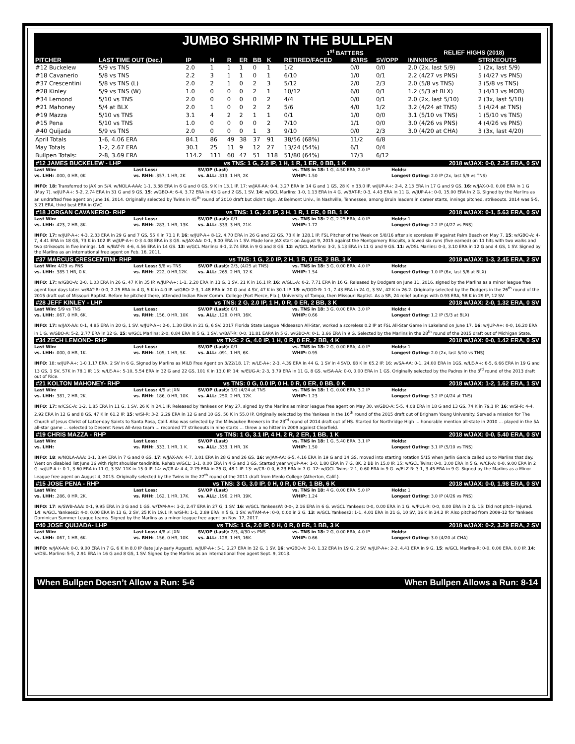JUMBO SHRIMP IN THE BULLPEN
| | | | | | | | | 1<sup>st</sup> BATTERS | | | RELIEF HIGHS (2018) | |
| --- | --- | --- | --- | --- | --- | --- | --- | --- | --- | --- | --- | --- |
| PITCHER | LAST TIME OUT (Dec.) | IP | H | R | ER | BB | K | RETIRED/FACED | IR/IRS | SV/OPP | INNNINGS | STRIKEOUTS |
| #12 Buckelew | 5/9 vs TNS | 2.0 | 1 | 1 | 1 | 0 | 1 | 1/2 | 0/0 | 0/0 | 2.0 (2x, last 5/9) | 1 (2x, last 5/9) |
| #18 Cavanerio | 5/8 vs TNS | 2.2 | 3 | 1 | 1 | 0 | 1 | 6/10 | 1/0 | 0/1 | 2.2 (4/27 vs PNS) | 5 (4/27 vs PNS) |
| #37 Crescentini | 5/8 vs TNS (L) | 2.0 | 2 | 1 | 0 | 2 | 3 | 5/12 | 2/0 | 2/3 | 2.0 (5/8 vs TNS) | 3 (5/8 vs TNS) |
| #28 Kinley | 5/9 vs TNS (W) | 1.0 | 0 | 0 | 0 | 2 | 1 | 10/12 | 6/0 | 0/1 | 1.2 (5/3 at BLX) | 3 (4/13 vs MOB) |
| #34 Lemond | 5/10 vs TNS | 2.0 | 0 | 0 | 0 | 0 | 2 | 4/4 | 0/0 | 0/1 | 2.0 (2x, last 5/10) | 2 (3x, last 5/10) |
| #21 Mahoney | 5/4 at BLX | 2.0 | 1 | 0 | 0 | 2 | 2 | 5/6 | 4/0 | 1/2 | 3.2 (4/24 at TNS) | 5 (4/24 at TNS) |
| #19 Mazza | 5/10 vs TNS | 3.1 | 4 | 2 | 2 | 1 | 1 | 0/1 | 1/0 | 0/0 | 3.1 (5/10 vs TNS) | 1 (5/10 vs TNS) |
| #15 Pena | 5/10 vs TNS | 1.0 | 0 | 0 | 0 | 0 | 2 | 7/10 | 1/1 | 0/0 | 3.0 (4/26 vs PNS) | 4 (4/26 vs PNS) |
| #40 Quijada | 5/9 vs TNS | 2.0 | 0 | 0 | 0 | 1 | 3 | 9/10 | 0/0 | 2/3 | 3.0 (4/20 at CHA) | 3 (3x, last 4/20) |
| April Totals | 1-6, 4.06 ERA | 84.1 | 86 | 49 | 38 | 37 | 91 | 38/56 (68%) | 11/2 | 6/8 | | |
| May Totals | 1-2, 2.67 ERA | 30.1 | 25 | 11 | 9 | 12 | 27 | 13/24 (54%) | 6/1 | 0/4 | | |
| Bullpen Totals: | 2-8, 3.69 ERA | 114.2 | 111 | 60 | 47 | 51 | 118 | 51/80 (64%) | 17/3 | 6/12 | | |
#12 JAMES BUCKELEW - LHP vs TNS: 1 G, 2.0 IP, 1 H, 1 R, 1 ER, 0 BB, 1 K 2018 w/JAX: 0-0, 2.25 ERA, 0 SV
Last Win: Last Loss: SV/OP (Last) vs. TNS in 18: 1 G, 4.50 ERA, 2.0 IP Holds: vs. LHH: .000, 0 HR, 0K vs. RHH: .357, 1 HR, 2K vs. ALL: .313, 1 HR, 2K WHIP: 1.50 Longest Outing: 2.0 IP (2x, last 5/9 vs TNS)
INFO: 18: Transferred to JAX on 5/4. w/NOLA-AAA: 1-1, 3.38 ERA in 6 G and 0 GS, 9 K in 13.1 IP. 17: w/JAX-AA: 0-4, 3.27 ERA in 14 G and 1 GS, 28 K in 33.0 IP. w/JUP-A+: 2-4, 2.13 ERA in 17 G and 9 GS. 16: w/JAX-0-0, 0.00 ERA in 1 G (May 7). w/JUP-A+: 5-2, 2.74 ERA in 31 G and 9 GS. 15: w/GBO-A: 6-4, 3.72 ERA in 43 G and 2 GS, 1 SV. 14: w/GCL Marlins: 1-0, 1.13 ERA in 4 G. w/BAT-R: 0-3, 4.43 ERA in 11 G. w/JUP-A+: 0-0, 15.00 ERA In 2 G. Signed by the Marlins as an undrafted free agent on June 16, 2014. Originally selected by Twins in 45<sup>th</sup> round of 2010 draft but didn't sign. At Belmont Univ., in Nashville, Tennessee, among Bruin leaders in career starts, innings pitched, strikeouts. 2014 was 5-5, 3.21 ERA, third best ERA in OVC.
#18 JORGAN CAVANERIO- RHP vs TNS: 1 G, 2.0 IP, 3 H, 1 R, 1 ER, 0 BB, 1 K 2018 w/JAX: 0-1, 5.63 ERA, 0 SV
Last Win: Last Loss: SV/OP (Last): 0/1 vs. TNS in 18: 2 G, 2.25 ERA, 4.0 IP Holds: 1 vs. LHH: .423, 2 HR, 8K. vs. RHH: .283, 1 HR, 13K. vs. ALL: .333, 3 HR, 21K. WHIP: 1.72 Longest Outing: 2.2 IP (4/27 vs PNS)
INFO: 17: w/JUP-A+: 4-3, 2.33 ERA in 29 G and 7 GS, 55 K in 73.1 P. 16: w/JUP-A+ 8-12, 4.70 ERA in 26 G and 22 GS, 73 K in 128.1 IP. FSL Pitcher of the Week on 5/8/16 after six scoreless IP against Palm Beach on May 7. 15: w/GBO-A: 4-7, 4.41 ERA in 18 GS, 73 K in 102 IP. w/JUP-A+: 0-3 4.08 ERA in 3 GS. w/JAX-AA: 0-1, 9.00 ERA in 1 SV. Made lone JAX start on August 9, 2015 against the Montgomery Biscuits, allowed six runs (five earned) on 11 hits with two walks and two strikeouts in five innings. 14: w/BAT-R: 4-6, 4.56 ERA in 14 GS. 13: w/GCL Marlins: 4-1, 2.74 ERA in 9 G and 8 GS. 12: w/GCL Marlins: 3-2, 5.13 ERA in 11 G and 9 GS. 11: w/DSL Marlins: 0-3, 3.10 ERA in 12 G and 4 GS, 1 SV. Signed by the Marlins as an international free agent on Feb. 16, 2011.
#37 MARCUS CRESCENTINI- RHP vs TNS: 1 G, 2.0 IP, 2 H, 1 R, 0 ER, 2 BB, 3 K 2018 w/JAX: 1-3, 2.45 ERA, 2 SV
Last Win: 4/29 vs PNS Last Loss: 5/8 vs TNS SV/OP (Last): 2/3, (4/25 at TNS) vs. TNS in 18: 3 G, 0.00 ERA, 4.0 IP Holds: vs. LHH: .385 1 HR, 0 K. vs. RHH: .222, 0 HR,12K. vs. ALL: .265, 2 HR, 12 K. WHIP: 1.54 Longest Outing: 1.0 IP (6x, last 5/6 at BLX)
INFO: 17: w/GBO-A: 2-0, 1.03 ERA in 26 G, 47 K in 35 IP. w/JUP-A+: 1-1, 2.20 ERA in 13 G, 3 SV, 21 K in 16.1 IP. 16: w/GLL-A: 0-2, 7.71 ERA in 16 G. Released by Dodgers on June 11, 2016, signed by the Marlins as a minor league free agent four days later. w/BAT-R: 0-0, 2.25 ERA in 4 G, 5 K in 4.0 IP. w/GBO: 2-3, 1.48 ERA in 20 G and 4 SV, 47 K in 30.1 IP. 15: w/OGD-R: 1-1, 7.43 ERA in 24 G, 3 SV., 42 K in 26.2. Originally selected by the Dodgers in the 26<sup>th</sup> round of the 2015 draft out of Missouri Baptist. Before he pitched there, attended Indian River Comm. College (Fort Pierce, Fla.), University of Tampa, then Missouri Baptist. As a SR, 24 relief outings with 0.93 ERA, 58 K in 29 IP, 12 SV.
#28 JEFF KINLEY - LHP vs TNS: 2 G, 2.0 IP, 1 H, 0 R, 0 ER, 2 BB, 3 K 2018 w/JAX: 2-0, 1.32 ERA, 0 SV
Last Win: 5/9 vs TNS Last Loss: SV/OP (Last): 0/1 vs. TNS in 18: 3 G, 0.00 ERA, 3.0 IP Holds: 4 vs. LHH: .067, 0 HR, 6K. vs. RHH: .156, 0 HR, 10K vs. ALL: .128, 0 HR, 16K. WHIP: 0.66 Longest Outing: 1.2 IP (5/3 at BLX)
INFO: 17: w/JAX-AA: 0-1, 4.85 ERA in 20 G, 1 SV. w/JUP-A+: 2-0, 1.30 ERA in 21 G, 6 SV. 2017 Florida State League Midseason All-Star, worked a scoreless 0.2 IP at FSL All-Star Game in Lakeland on June 17. 16: w/JUP-A+: 0-0, 16.20 ERA in 1 G. w/GBO-A: 5-2, 2.77 ERA in 32 G. 15: w/GCL Marlins: 2-0, 0.84 ERA in 5 G, 1 SV, w/BAT-R: 0-0, 11.81 EARA in 5 G. w/GBO-A: 0-1, 3.66 ERA in 9 G. Selected by the Marlins in the 28<sup>th</sup> round of the 2015 draft out of Michigan State.
#34 ZECH LEMOND- RHP vs TNS: 2 G, 4.0 IP, 1 H, 0 R, 0 ER, 2 BB, 4 K 2018 w/JAX: 0-0, 1.42 ERA, 0 SV
Last Win: Last Loss: SV/OP (Last): 0/1 vs. TNS in 18: 2 G, 0.00 ERA, 4.0 IP Holds: 1 vs. LHH: .000, 0 HR, 1K. vs. RHH: .105, 1 HR, 5K. vs. ALL: .091, 1 HR, 6K. WHIP: 0.95 Longest Outing: 2.0 (2x, last 5/10 vs TNS)
INFO: 18: w/JUP-A+: 1-0 1.17 ERA, 2 SV in 6 G. Signed by Marlins as MiLB Free Agent on 3/22/18. 17: w/LE-A+: 2-3, 4.39 ERA in 44 G, 1 SV in 4 SVO. 68 K in 65.2 IP. 16: w/SA-AA: 0-1, 24.00 ERA in 1GS. w/LE-A+: 6-5, 6.66 ERA in 19 G and 13 GS, 1 SV, 57K in 78.1 IP. 15: w/LE-A+: 5-10, 5.54 ERA in 32 G and 22 GS, 101 K in 13.0 IP. 14: w/EUG-A: 2-3, 3.79 ERA in 11 G, 8 GS. w/SA-AA: 0-0, 0.00 ERA in 1 GS. Originally selected by the Padres in the 3<sup>rd</sup> round of the 2013 draft out of Rice.
#21 KOLTON MAHONEY- RHP vs TNS: 0 G, 0.0 IP, 0 H, 0 R, 0 ER, 0 BB, 0 K 2018 w/JAX: 1-2, 1.62 ERA, 1 SV
Last Win: Last Loss: 4/9 at JXN SV/OP (Last): 1/2 (4/24 at TNS vs. TNS in 18: 1 G, 0.00 ERA, 3.2 IP Holds: vs. LHH: .381, 2 HR, 2K. vs. RHH: .186, 0 HR, 10K. vs. ALL: .250, 2 HR, 12K. WHIP: 1.23 Longest Outing: 3.2 IP (4/24 at TNS)
INFO: 17: w/CSC-A: 1-2, 1.85 ERA in 11 G, 1 SV, 26 K in 24.1 IP. Released by Yankees on May 27, signed by the Marlins as minor league free agent on May 30. w/GBO-A: 5-5, 4.08 ERA in 18 G and 13 GS, 74 K in 79.1 IP. 16: w/SI-R: 4-4, 2.92 ERA in 12 G and 8 GS, 47 K in 61.2 IP. 15: w/SI-R: 3-2, 2.29 ERA in 12 G and 10 GS, 50 K in 55.0 IP. Originally selected by the Yankees in the 16<sup>th</sup> round of the 2015 draft out of Brigham Young University. Served a mission for The Church of Jesus Christ of Latter-day Saints to Santa Rosa, Calif. Also was selected by the Milwaukee Brewers in the 23<sup>rd</sup> round of 2014 draft out of HS. Started for Northridge High ... honorable mention all-state in 2010 ... played in the 5A all-star game ... selected to Deseret News All-Area team ... recorded 77 strikeouts in nine starts ... threw a no hitter in 2009 against Clearfield.
#19 CHRIS MAZZA - RHP vs TNS: 1 G, 3.1 IP, 4 H, 2 R, 2 ER, 1 BB, 1 K 2018 w/JAX: 0-0, 5.40 ERA, 0 SV
Last Win: Last Loss: SV/OP (Last) vs. TNS in 18: 1 G, 5.40 ERA, 3.1 IP Holds: vs. LHH: vs. RHH: .333, 1 HR, 1 K. vs. ALL: .333, 1 HR, 1K WHIP: 1.50 Longest Outing: 3.1 IP (5/10 vs TNS)
INFO: 18: w/NOLA-AAA: 1-1, 3.94 ERA in 7 G and 0 GS. 17: w/JAX-AA: 4-7, 3.01 ERA in 28 G and 26 GS. 16: w/JAX-AA: 6-5, 4.16 ERA in 19 G and 14 GS, moved into starting rotation 5/15 when Jarlin Garcia called up to Marlins that day. Went on disabled list June 16 with right shoulder tendinitis. Rehab w/GCL: 1-1, 0.00 ERA in 4 G and 3 GS. Started year w/JUP-A+: 1-0, 1.80 ERA in 7 G, 8K, 2 BB in 15.0 IP. 15: w/GCL Twins: 0-0, 3.00 ERA in 5 G. w/CR-A: 0-0, 9.00 ERA in 2 G. w/JUP-A+: 0-1, 3.60 ERA in 11 G, 3 SV. 11K in 15.0 IP. 14: w/CR-A: 4-4, 2.79 ERA in 25 G, 48.1 IP. 13: w/CR: 0-0, 6.23 ERA in 7 G. 12: w/GCL Twins: 2-1, 0.60 ERA in 9 G. w/ELZ-R: 3-1, 3.45 ERA in 9 G. Signed by the Marlins as a Minor League free agent on August 4, 2015. Originally selected by the Twins in the 27<sup>th</sup> round of the 2011 draft from Menlo College (Atherton, Calif.).
#15 JOSE PENA - RHP vs TNS: 3 G, 3.0 IP, 0 H, 0 R, 0 ER, 1 BB, 6 K 2018 w/JAX: 0-0, 1.98 ERA, 0 SV
Last Win: Last Loss: SV/OP (Last) vs. TNS in 18: 4 G, 0.00 ERA, 5.0 IP Holds: 1 vs. LHH: .286, 0 HR, 2K. vs. RHH: .162, 1 HR, 17K. vs. ALL: .196, 2 HR, 19K. WHIP: 1.24 Longest Outing: 3.0 IP (4/26 vs PNS)
INFO: 17: w/SWB-AAA: 0-1, 9.95 ERA in 3 G and 1 GS. w/TAM-A+: 3-2, 2.47 ERA in 27 G, 1 SV. 16: w/GCL YankeesW: 0-0-, 2.16 ERA in 6 G. w/GCL Yankees: 0-0, 0.00 ERA in 1 G. w/PUL-R: 0-0, 0.00 ERA in 2 G. 15: Did not pitch- injured. 14: w/GCL Yankees2: 4-0, 0.00 ERA in 13 G, 2 SV, 25 K in 19.1 IP. w/SI-R: 1-1, 2.89 ERA in 5 G, 1 SV. w/TAM-A+: 0-0, 0.00 in 2 G. 13: w/GCL Yankees2: 1-1, 4.01 ERA in 21 G, 10 SV, 36 K in 24.2 IP. Also pitched from 2009-12 for Yankees Dominican Summer League teams. Signed by the Marlins as a minor league free agent on Nov. 17, 2017.
#40 JOSE QUIJADA- LHP vs TNS: 1 G, 2.0 IP, 0 H, 0 R, 0 ER, 1 BB, 3 K 2018 w/JAX: 0-2, 3.29 ERA, 2 SV
Last Win: Last Loss: 4/8 at JXN SV/OP (Last): 2/3, 4/30 vs PNS vs. TNS in 18: 2 G, 0.00 ERA, 4.0 IP Holds: vs. LHH: .067, 1 HR, 6K. vs. RHH: .156, 0 HR, 10K. vs. ALL: .128, 1 HR, 16K. WHIP: 0.66 Longest Outing: 3.0 (4/20 at CHA)
INFO: w/JAX-AA: 0-0, 9.00 ERA in 7 G, 6 K in 8.0 IP (late July-early August). w/JUP-A+: 5-1, 2.27 ERA in 32 G, 1 SV. 16: w/GBO-A: 3-0, 1.32 ERA in 19 G, 2 SV. w/JUP-A+: 2-2, 4.41 ERA in 9 G. 15: w/GCL Marlins-R: 0-0, 0.00 ERA, 0.0 IP. 14: w/DSL Marlins: 5-5, 2.91 ERA in 16 G and 8 GS, 1 SV. Signed by the Marlins as an international free agent Sept. 9, 2013.
When Bullpen Doesn’t Allow a Run: 5-6 When Bullpen Allows a Run: 8-14